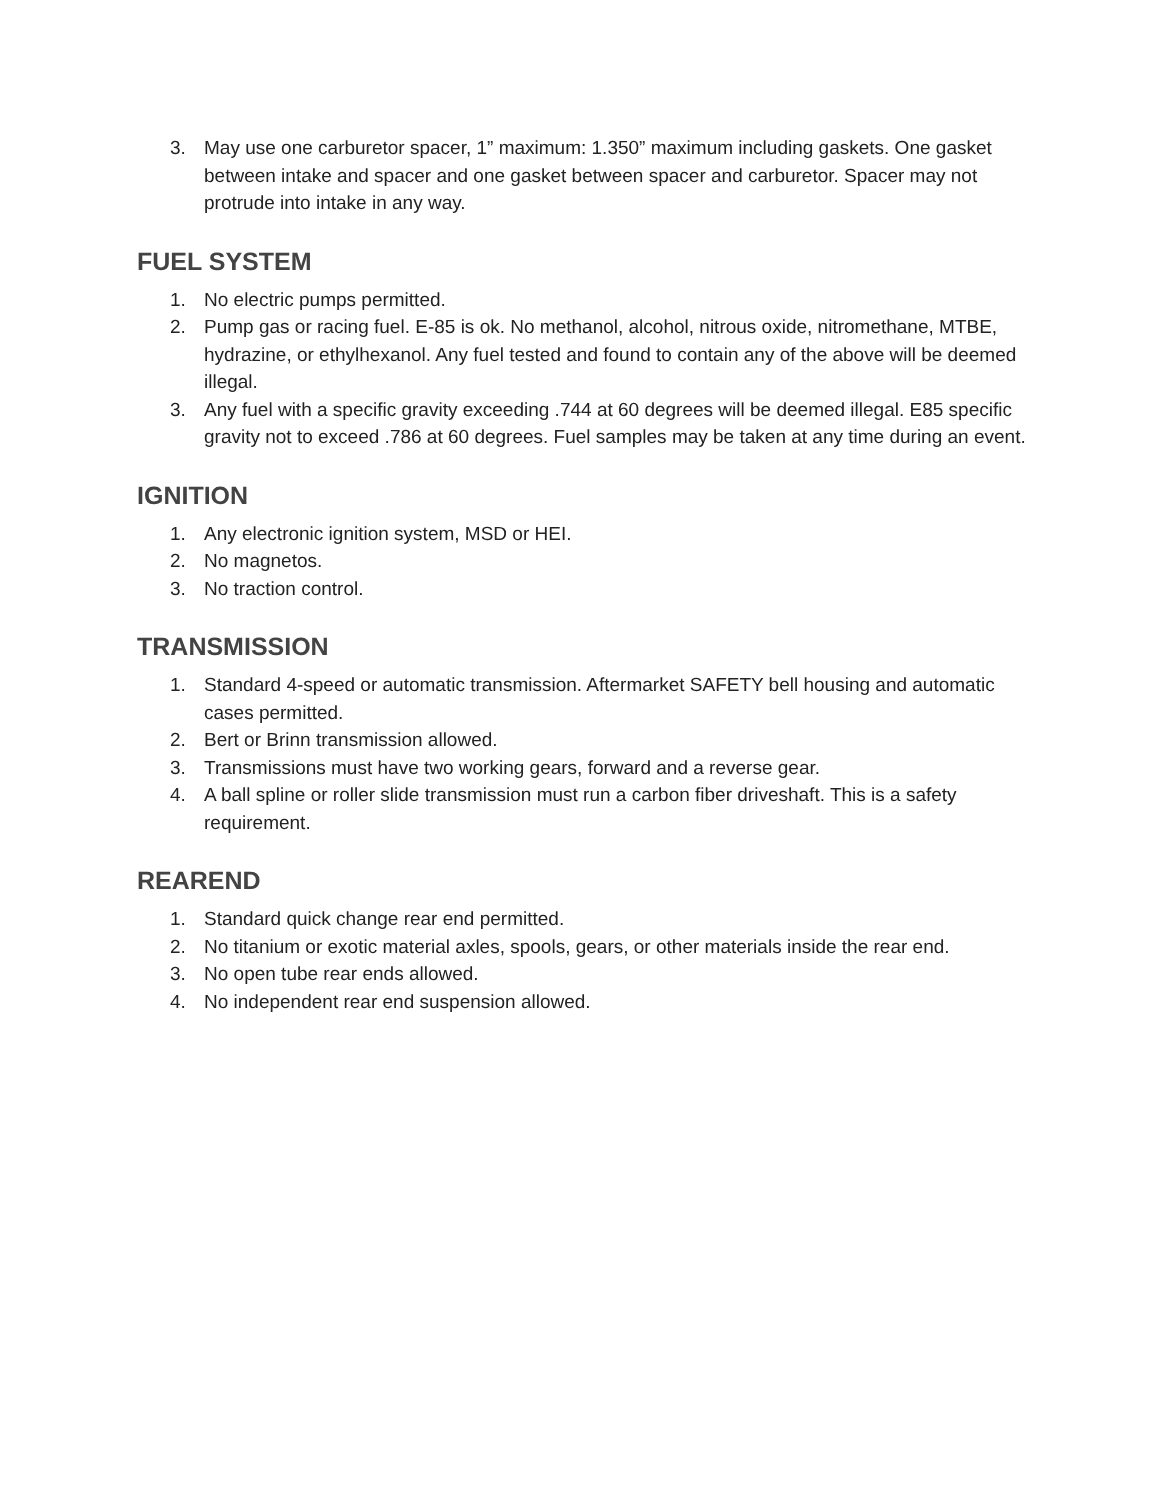3. May use one carburetor spacer, 1” maximum: 1.350” maximum including gaskets. One gasket between intake and spacer and one gasket between spacer and carburetor. Spacer may not protrude into intake in any way.
FUEL SYSTEM
1. No electric pumps permitted.
2. Pump gas or racing fuel. E-85 is ok. No methanol, alcohol, nitrous oxide, nitromethane, MTBE, hydrazine, or ethylhexanol. Any fuel tested and found to contain any of the above will be deemed illegal.
3. Any fuel with a specific gravity exceeding .744 at 60 degrees will be deemed illegal. E85 specific gravity not to exceed .786 at 60 degrees. Fuel samples may be taken at any time during an event.
IGNITION
1. Any electronic ignition system, MSD or HEI.
2. No magnetos.
3. No traction control.
TRANSMISSION
1. Standard 4-speed or automatic transmission. Aftermarket SAFETY bell housing and automatic cases permitted.
2. Bert or Brinn transmission allowed.
3. Transmissions must have two working gears, forward and a reverse gear.
4. A ball spline or roller slide transmission must run a carbon fiber driveshaft. This is a safety requirement.
REAREND
1. Standard quick change rear end permitted.
2. No titanium or exotic material axles, spools, gears, or other materials inside the rear end.
3. No open tube rear ends allowed.
4. No independent rear end suspension allowed.